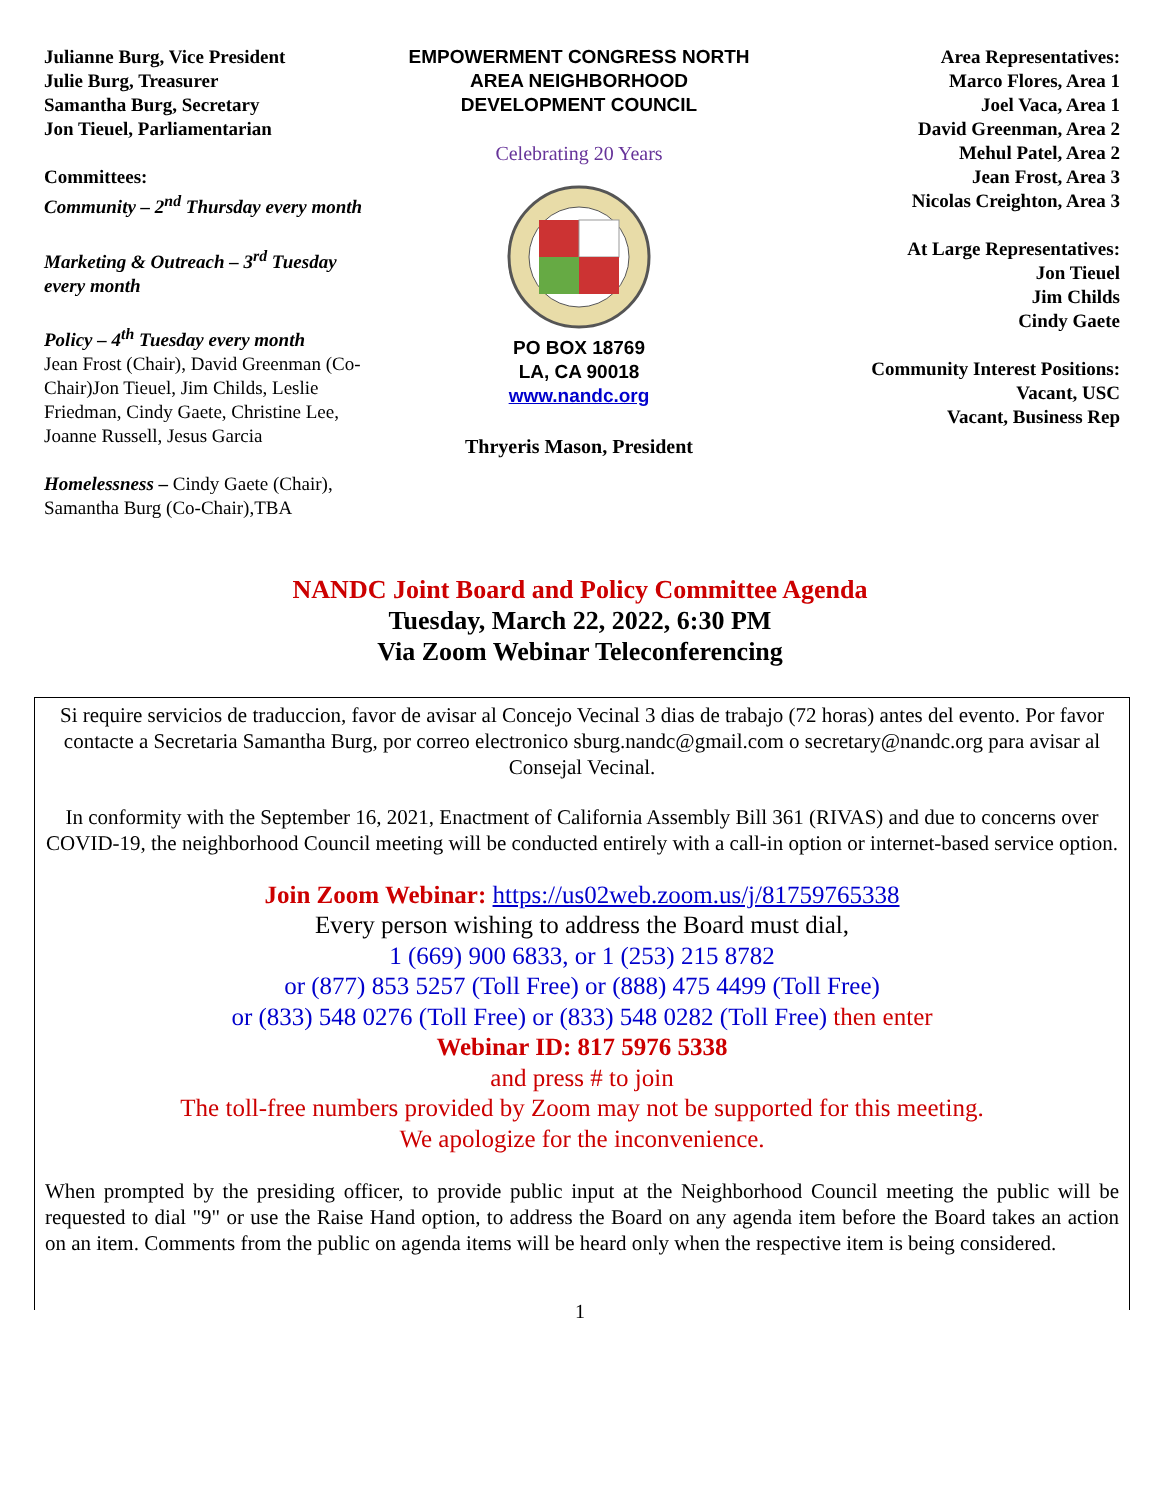Julianne Burg, Vice President
Julie Burg, Treasurer
Samantha Burg, Secretary
Jon Tieuel, Parliamentarian
Committees:
Community – 2<sup>nd</sup> Thursday every month
Marketing & Outreach – 3<sup>rd</sup> Tuesday every month
Policy – 4<sup>th</sup> Tuesday every month
Jean Frost (Chair), David Greenman (Co-Chair)Jon Tieuel, Jim Childs, Leslie Friedman, Cindy Gaete, Christine Lee, Joanne Russell, Jesus Garcia
Homelessness – Cindy Gaete (Chair), Samantha Burg (Co-Chair),TBA
EMPOWERMENT CONGRESS NORTH
AREA NEIGHBORHOOD
DEVELOPMENT COUNCIL
Celebrating 20 Years
PO BOX 18769
LA, CA 90018
www.nandc.org
Thryeris Mason, President
Area Representatives:
Marco Flores, Area 1
Joel Vaca, Area 1
David Greenman, Area 2
Mehul Patel, Area 2
Jean Frost, Area 3
Nicolas Creighton, Area 3
At Large Representatives:
Jon Tieuel
Jim Childs
Cindy Gaete
Community Interest Positions:
Vacant, USC
Vacant, Business Rep
NANDC Joint Board and Policy Committee Agenda
Tuesday, March 22, 2022, 6:30 PM
Via Zoom Webinar Teleconferencing
Si require servicios de traduccion, favor de avisar al Concejo Vecinal 3 dias de trabajo (72 horas) antes del evento. Por favor contacte a Secretaria Samantha Burg, por correo electronico sburg.nandc@gmail.com o secretary@nandc.org para avisar al Consejal Vecinal.
In conformity with the September 16, 2021, Enactment of California Assembly Bill 361 (RIVAS) and due to concerns over COVID-19, the neighborhood Council meeting will be conducted entirely with a call-in option or internet-based service option.
Join Zoom Webinar: https://us02web.zoom.us/j/81759765338
Every person wishing to address the Board must dial,
1 (669) 900 6833, or 1 (253) 215 8782
or (877) 853 5257 (Toll Free) or (888) 475 4499 (Toll Free)
or (833) 548 0276 (Toll Free) or (833) 548 0282 (Toll Free) then enter
Webinar ID: 817 5976 5338
and press # to join
The toll-free numbers provided by Zoom may not be supported for this meeting.
We apologize for the inconvenience.
When prompted by the presiding officer, to provide public input at the Neighborhood Council meeting the public will be requested to dial "9" or use the Raise Hand option, to address the Board on any agenda item before the Board takes an action on an item. Comments from the public on agenda items will be heard only when the respective item is being considered.
1